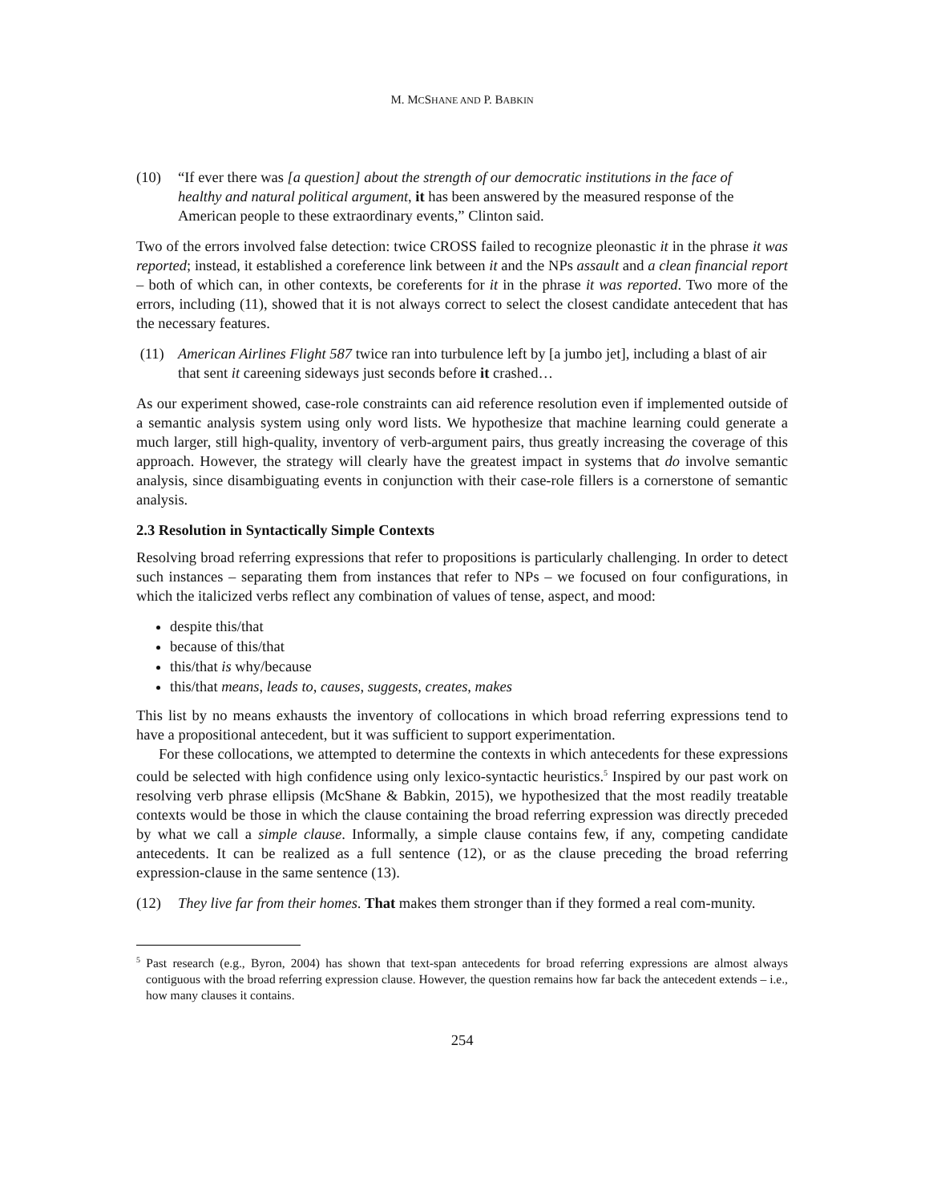M. MCSHANE AND P. BABKIN
(10) “If ever there was [a question] about the strength of our democratic institutions in the face of healthy and natural political argument, it has been answered by the measured response of the American people to these extraordinary events,” Clinton said.
Two of the errors involved false detection: twice CROSS failed to recognize pleonastic it in the phrase it was reported; instead, it established a coreference link between it and the NPs assault and a clean financial report – both of which can, in other contexts, be coreferents for it in the phrase it was reported. Two more of the errors, including (11), showed that it is not always correct to select the closest candidate antecedent that has the necessary features.
(11) American Airlines Flight 587 twice ran into turbulence left by [a jumbo jet], including a blast of air that sent it careening sideways just seconds before it crashed…
As our experiment showed, case-role constraints can aid reference resolution even if implemented outside of a semantic analysis system using only word lists. We hypothesize that machine learning could generate a much larger, still high-quality, inventory of verb-argument pairs, thus greatly increasing the coverage of this approach. However, the strategy will clearly have the greatest impact in systems that do involve semantic analysis, since disambiguating events in conjunction with their case-role fillers is a cornerstone of semantic analysis.
2.3 Resolution in Syntactically Simple Contexts
Resolving broad referring expressions that refer to propositions is particularly challenging. In order to detect such instances – separating them from instances that refer to NPs – we focused on four configurations, in which the italicized verbs reflect any combination of values of tense, aspect, and mood:
despite this/that
because of this/that
this/that is why/because
this/that means, leads to, causes, suggests, creates, makes
This list by no means exhausts the inventory of collocations in which broad referring expressions tend to have a propositional antecedent, but it was sufficient to support experimentation.
For these collocations, we attempted to determine the contexts in which antecedents for these expressions could be selected with high confidence using only lexico-syntactic heuristics.<sup>5</sup> Inspired by our past work on resolving verb phrase ellipsis (McShane & Babkin, 2015), we hypothesized that the most readily treatable contexts would be those in which the clause containing the broad referring expression was directly preceded by what we call a simple clause. Informally, a simple clause contains few, if any, competing candidate antecedents. It can be realized as a full sentence (12), or as the clause preceding the broad referring expression-clause in the same sentence (13).
(12) They live far from their homes. That makes them stronger than if they formed a real com-munity.
<sup>5</sup> Past research (e.g., Byron, 2004) has shown that text-span antecedents for broad referring expressions are almost always contiguous with the broad referring expression clause. However, the question remains how far back the antecedent extends – i.e., how many clauses it contains.
254